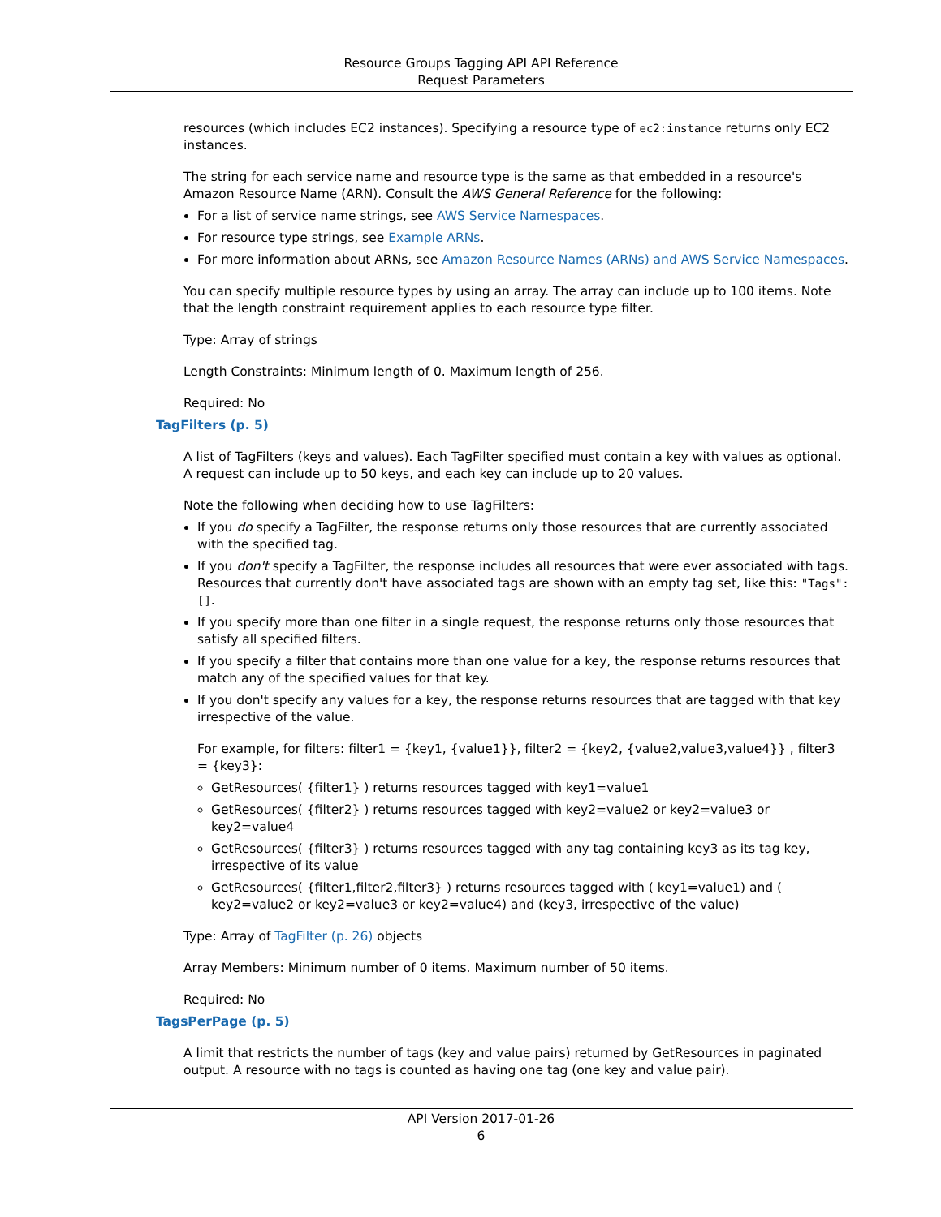Resource Groups Tagging API API Reference
Request Parameters
resources (which includes EC2 instances). Specifying a resource type of ec2:instance returns only EC2 instances.
The string for each service name and resource type is the same as that embedded in a resource's Amazon Resource Name (ARN). Consult the AWS General Reference for the following:
For a list of service name strings, see AWS Service Namespaces.
For resource type strings, see Example ARNs.
For more information about ARNs, see Amazon Resource Names (ARNs) and AWS Service Namespaces.
You can specify multiple resource types by using an array. The array can include up to 100 items. Note that the length constraint requirement applies to each resource type filter.
Type: Array of strings
Length Constraints: Minimum length of 0. Maximum length of 256.
Required: No
TagFilters (p. 5)
A list of TagFilters (keys and values). Each TagFilter specified must contain a key with values as optional. A request can include up to 50 keys, and each key can include up to 20 values.
Note the following when deciding how to use TagFilters:
If you do specify a TagFilter, the response returns only those resources that are currently associated with the specified tag.
If you don't specify a TagFilter, the response includes all resources that were ever associated with tags. Resources that currently don't have associated tags are shown with an empty tag set, like this: "Tags": [].
If you specify more than one filter in a single request, the response returns only those resources that satisfy all specified filters.
If you specify a filter that contains more than one value for a key, the response returns resources that match any of the specified values for that key.
If you don't specify any values for a key, the response returns resources that are tagged with that key irrespective of the value.
For example, for filters: filter1 = {key1, {value1}}, filter2 = {key2, {value2,value3,value4}} , filter3 = {key3}:
GetResources( {filter1} ) returns resources tagged with key1=value1
GetResources( {filter2} ) returns resources tagged with key2=value2 or key2=value3 or key2=value4
GetResources( {filter3} ) returns resources tagged with any tag containing key3 as its tag key, irrespective of its value
GetResources( {filter1,filter2,filter3} ) returns resources tagged with ( key1=value1) and ( key2=value2 or key2=value3 or key2=value4) and (key3, irrespective of the value)
Type: Array of TagFilter (p. 26) objects
Array Members: Minimum number of 0 items. Maximum number of 50 items.
Required: No
TagsPerPage (p. 5)
A limit that restricts the number of tags (key and value pairs) returned by GetResources in paginated output. A resource with no tags is counted as having one tag (one key and value pair).
API Version 2017-01-26
6